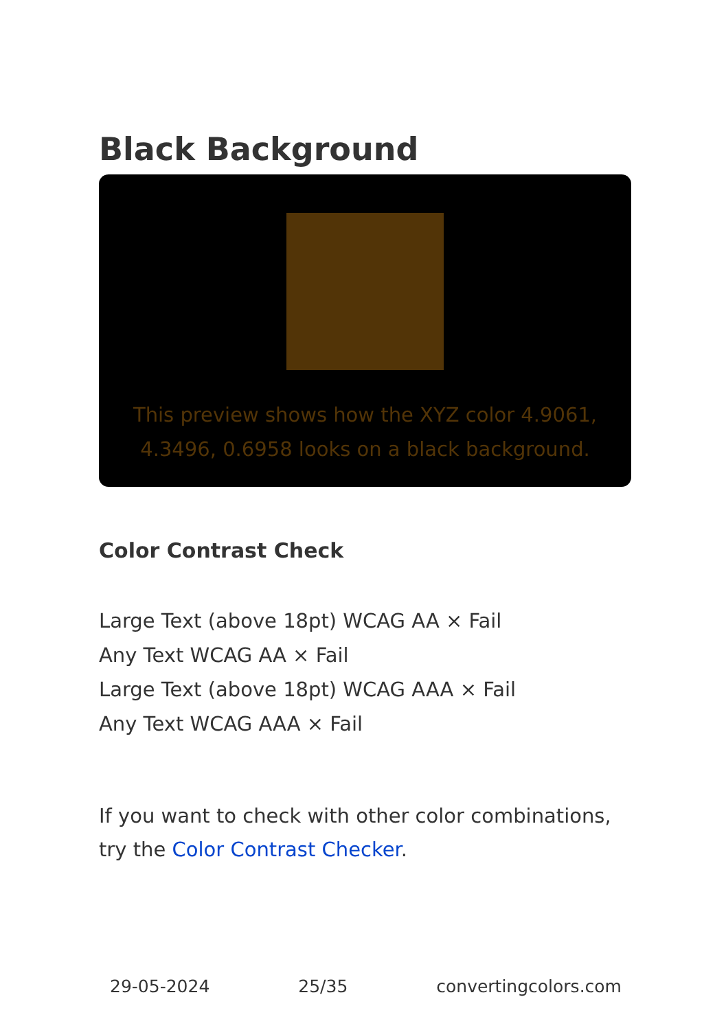Black Background
This preview shows how the XYZ color 4.9061, 4.3496, 0.6958 looks on a black background.
Color Contrast Check
Large Text (above 18pt) WCAG AA × Fail
Any Text WCAG AA × Fail
Large Text (above 18pt) WCAG AAA × Fail
Any Text WCAG AAA × Fail
If you want to check with other color combinations, try the Color Contrast Checker.
29-05-2024 25/35 convertingcolors.com